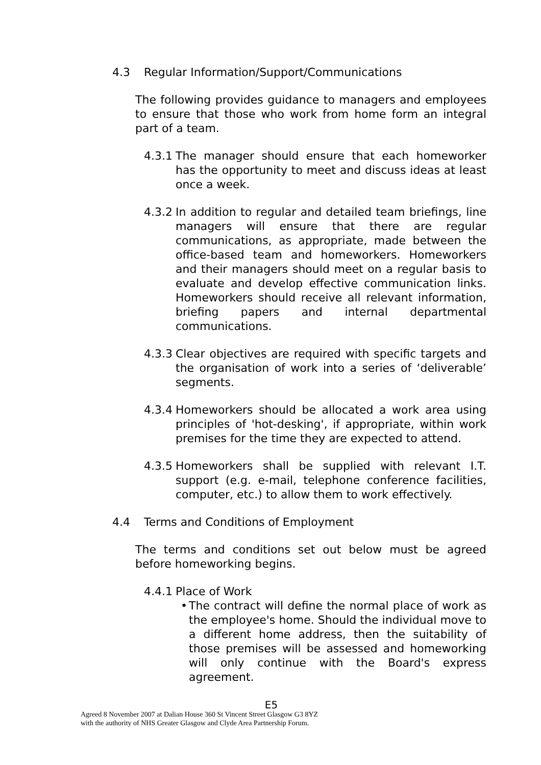4.3 Regular Information/Support/Communications
The following provides guidance to managers and employees to ensure that those who work from home form an integral part of a team.
4.3.1 The manager should ensure that each homeworker has the opportunity to meet and discuss ideas at least once a week.
4.3.2 In addition to regular and detailed team briefings, line managers will ensure that there are regular communications, as appropriate, made between the office-based team and homeworkers. Homeworkers and their managers should meet on a regular basis to evaluate and develop effective communication links. Homeworkers should receive all relevant information, briefing papers and internal departmental communications.
4.3.3 Clear objectives are required with specific targets and the organisation of work into a series of ‘deliverable’ segments.
4.3.4 Homeworkers should be allocated a work area using principles of 'hot-desking', if appropriate, within work premises for the time they are expected to attend.
4.3.5 Homeworkers shall be supplied with relevant I.T. support (e.g. e-mail, telephone conference facilities, computer, etc.) to allow them to work effectively.
4.4 Terms and Conditions of Employment
The terms and conditions set out below must be agreed before homeworking begins.
4.4.1 Place of Work
• The contract will define the normal place of work as the employee's home. Should the individual move to a different home address, then the suitability of those premises will be assessed and homeworking will only continue with the Board's express agreement.
E5
Agreed 8 November 2007 at Dalian House 360 St Vincent Street Glasgow G3 8YZ
with the authority of NHS Greater Glasgow and Clyde Area Partnership Forum.